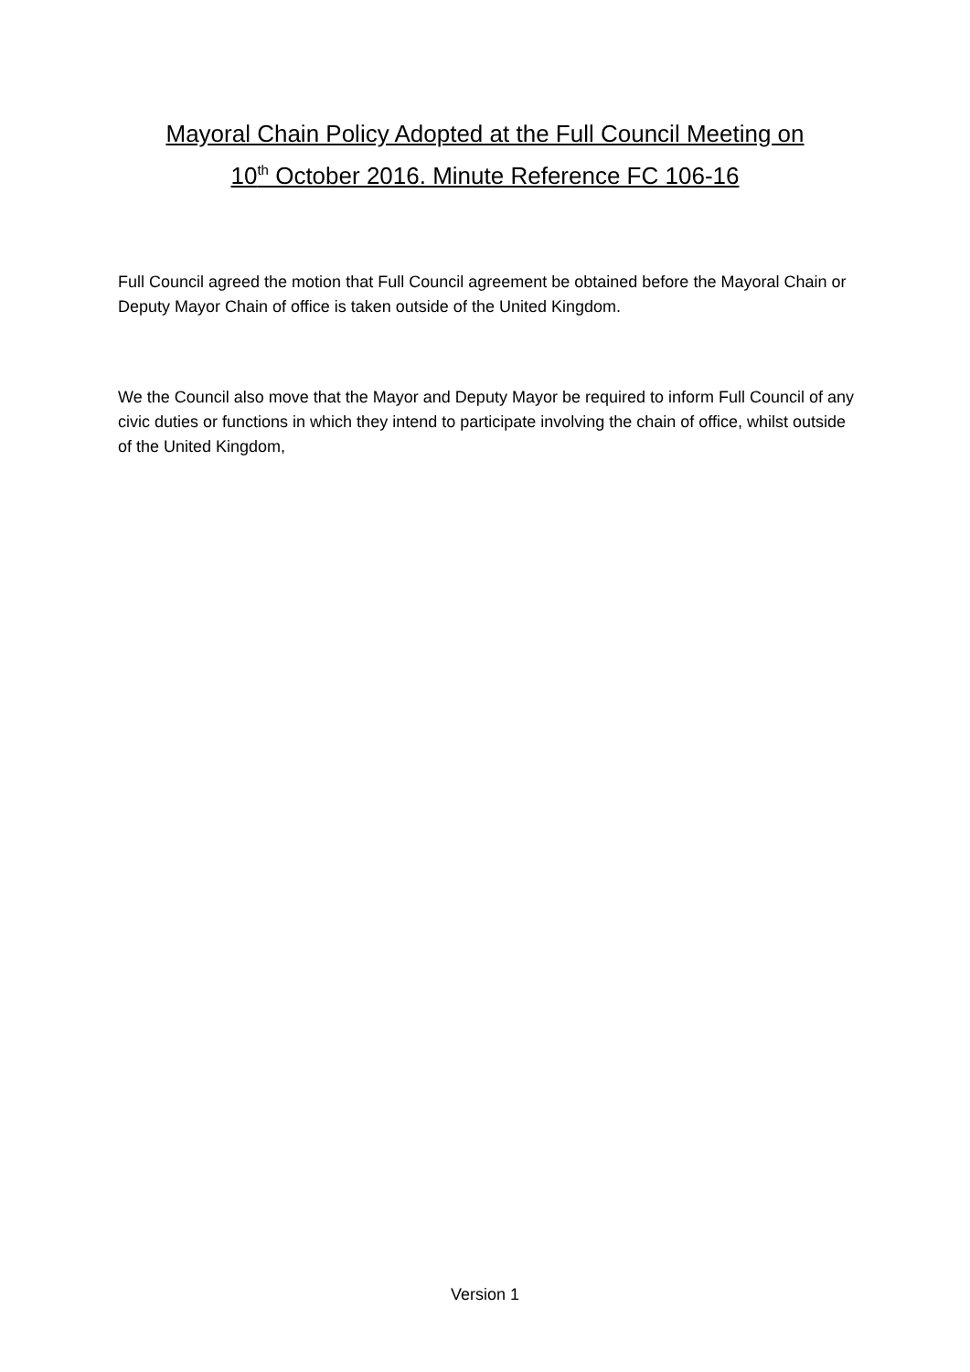Mayoral Chain Policy Adopted at the Full Council Meeting on
10<sup>th</sup> October 2016. Minute Reference FC 106-16
Full Council agreed the motion that Full Council agreement be obtained before the Mayoral Chain or Deputy Mayor Chain of office is taken outside of the United Kingdom.
We the Council also move that the Mayor and Deputy Mayor be required to inform Full Council of any civic duties or functions in which they intend to participate involving the chain of office, whilst outside of the United Kingdom,
Version 1